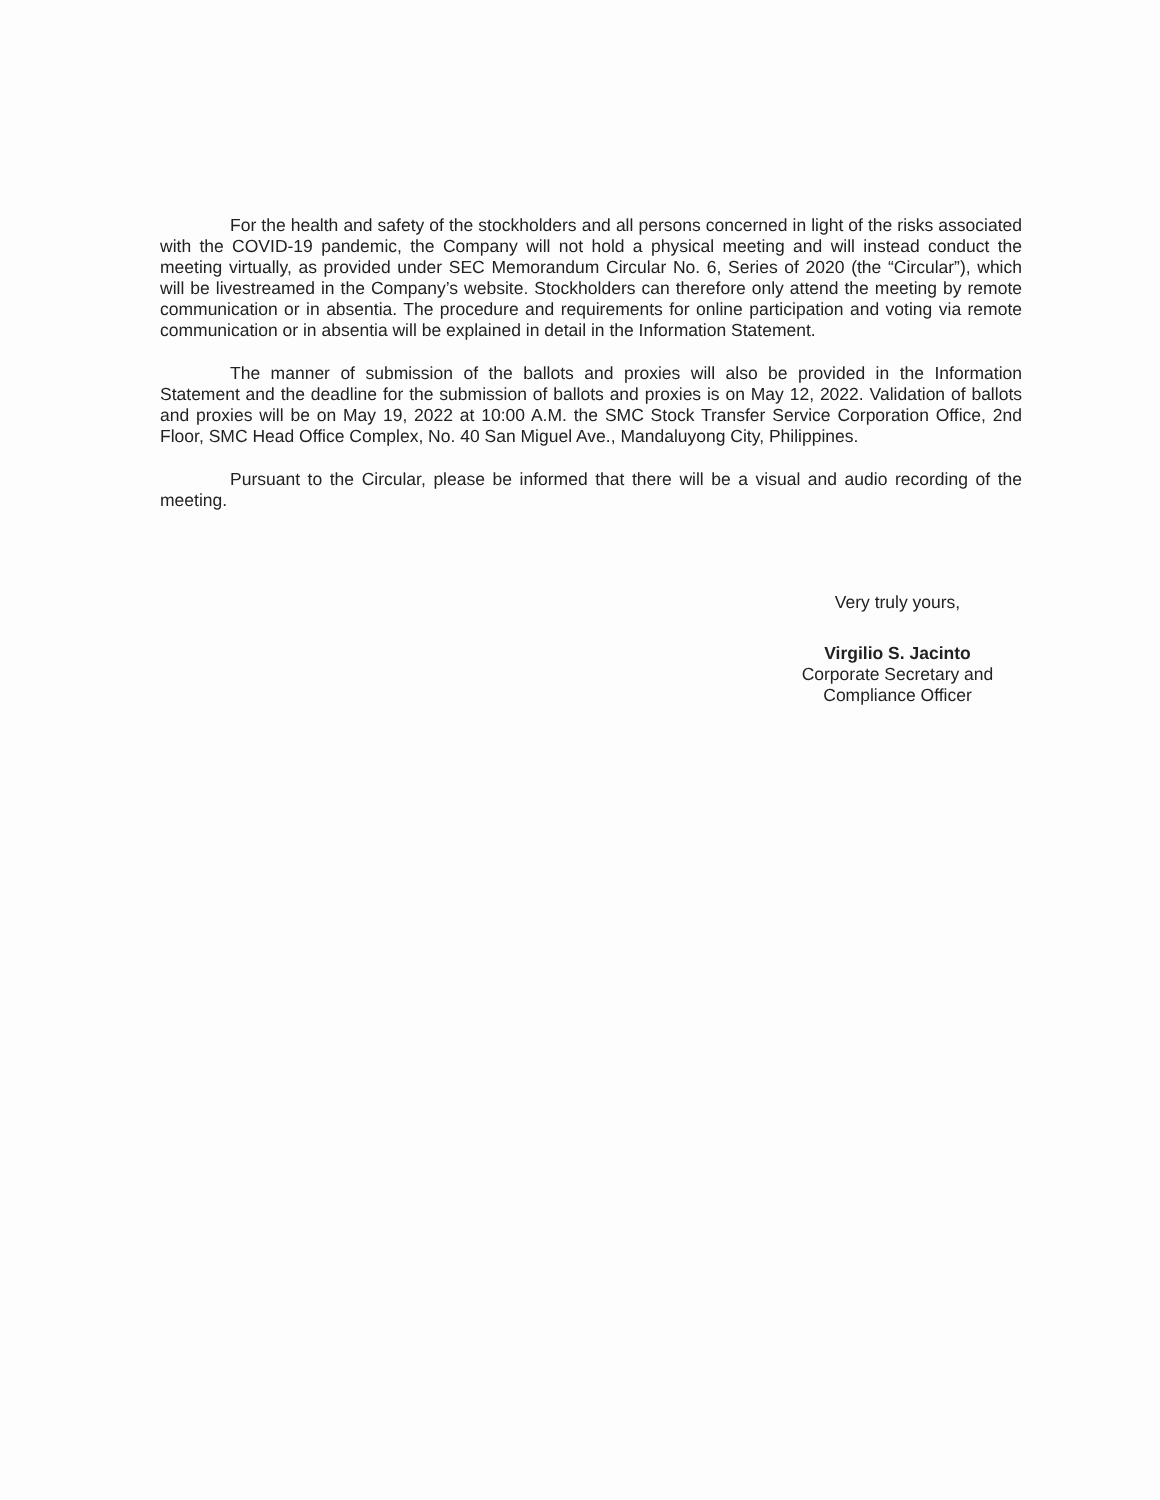For the health and safety of the stockholders and all persons concerned in light of the risks associated with the COVID-19 pandemic, the Company will not hold a physical meeting and will instead conduct the meeting virtually, as provided under SEC Memorandum Circular No. 6, Series of 2020 (the “Circular”), which will be livestreamed in the Company’s website. Stockholders can therefore only attend the meeting by remote communication or in absentia. The procedure and requirements for online participation and voting via remote communication or in absentia will be explained in detail in the Information Statement.
The manner of submission of the ballots and proxies will also be provided in the Information Statement and the deadline for the submission of ballots and proxies is on May 12, 2022. Validation of ballots and proxies will be on May 19, 2022 at 10:00 A.M. the SMC Stock Transfer Service Corporation Office, 2nd Floor, SMC Head Office Complex, No. 40 San Miguel Ave., Mandaluyong City, Philippines.
Pursuant to the Circular, please be informed that there will be a visual and audio recording of the meeting.
Very truly yours,
Virgilio S. Jacinto
Corporate Secretary and
Compliance Officer